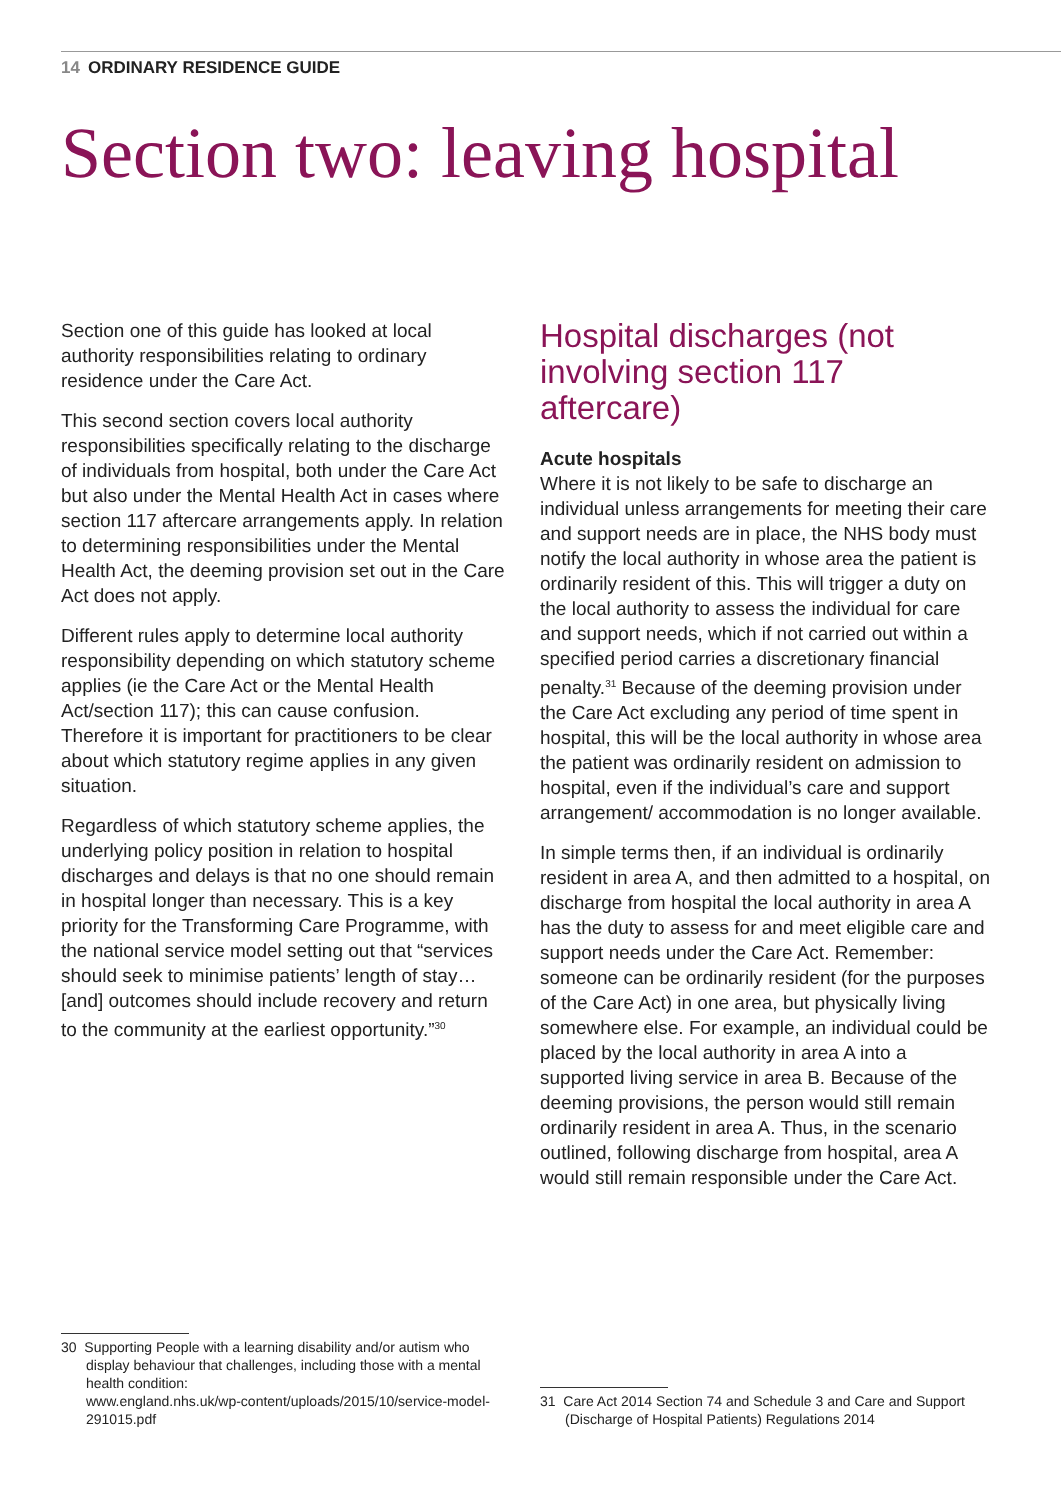14 ORDINARY RESIDENCE GUIDE
Section two: leaving hospital
Section one of this guide has looked at local authority responsibilities relating to ordinary residence under the Care Act.
This second section covers local authority responsibilities specifically relating to the discharge of individuals from hospital, both under the Care Act but also under the Mental Health Act in cases where section 117 aftercare arrangements apply. In relation to determining responsibilities under the Mental Health Act, the deeming provision set out in the Care Act does not apply.
Different rules apply to determine local authority responsibility depending on which statutory scheme applies (ie the Care Act or the Mental Health Act/section 117); this can cause confusion. Therefore it is important for practitioners to be clear about which statutory regime applies in any given situation.
Regardless of which statutory scheme applies, the underlying policy position in relation to hospital discharges and delays is that no one should remain in hospital longer than necessary. This is a key priority for the Transforming Care Programme, with the national service model setting out that “services should seek to minimise patients’ length of stay… [and] outcomes should include recovery and return to the community at the earliest opportunity.”<sup>30</sup>
Hospital discharges (not involving section 117 aftercare)
Acute hospitals
Where it is not likely to be safe to discharge an individual unless arrangements for meeting their care and support needs are in place, the NHS body must notify the local authority in whose area the patient is ordinarily resident of this. This will trigger a duty on the local authority to assess the individual for care and support needs, which if not carried out within a specified period carries a discretionary financial penalty.<sup>31</sup> Because of the deeming provision under the Care Act excluding any period of time spent in hospital, this will be the local authority in whose area the patient was ordinarily resident on admission to hospital, even if the individual’s care and support arrangement/ accommodation is no longer available.
In simple terms then, if an individual is ordinarily resident in area A, and then admitted to a hospital, on discharge from hospital the local authority in area A has the duty to assess for and meet eligible care and support needs under the Care Act. Remember: someone can be ordinarily resident (for the purposes of the Care Act) in one area, but physically living somewhere else. For example, an individual could be placed by the local authority in area A into a supported living service in area B. Because of the deeming provisions, the person would still remain ordinarily resident in area A. Thus, in the scenario outlined, following discharge from hospital, area A would still remain responsible under the Care Act.
30 Supporting People with a learning disability and/or autism who display behaviour that challenges, including those with a mental health condition:
www.england.nhs.uk/wp-content/uploads/2015/10/service-model-291015.pdf
31 Care Act 2014 Section 74 and Schedule 3 and Care and Support (Discharge of Hospital Patients) Regulations 2014